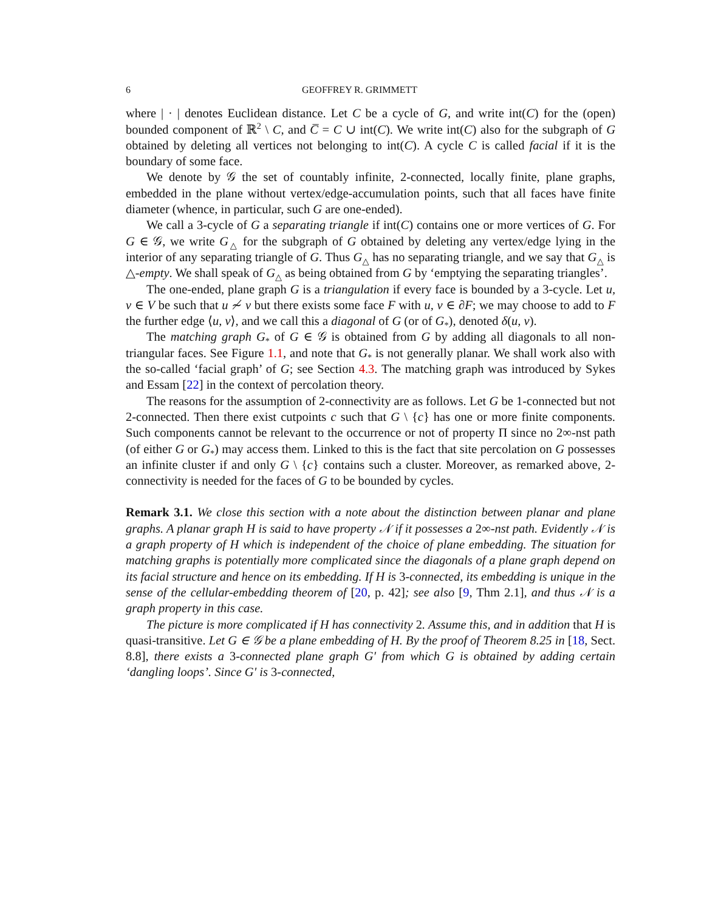6 GEOFFREY R. GRIMMETT
where | · | denotes Euclidean distance. Let C be a cycle of G, and write int(C) for the (open) bounded component of ℝ<sup>2</sup> \ C, and C̅ = C ∪ int(C). We write int(C) also for the subgraph of G obtained by deleting all vertices not belonging to int(C). A cycle C is called facial if it is the boundary of some face.
We denote by 𝒢 the set of countably infinite, 2-connected, locally finite, plane graphs, embedded in the plane without vertex/edge-accumulation points, such that all faces have finite diameter (whence, in particular, such G are one-ended).
We call a 3-cycle of G a separating triangle if int(C) contains one or more vertices of G. For G ∈ 𝒢, we write G<sub>△</sub> for the subgraph of G obtained by deleting any vertex/edge lying in the interior of any separating triangle of G. Thus G<sub>△</sub> has no separating triangle, and we say that G<sub>△</sub> is △-empty. We shall speak of G<sub>△</sub> as being obtained from G by ‘emptying the separating triangles’.
The one-ended, plane graph G is a triangulation if every face is bounded by a 3-cycle. Let u, v ∈ V be such that u ≁ v but there exists some face F with u, v ∈ ∂F; we may choose to add to F the further edge ⟨u, v⟩, and we call this a diagonal of G (or of G<sub>*</sub>), denoted δ(u, v).
The matching graph G<sub>*</sub> of G ∈ 𝒢 is obtained from G by adding all diagonals to all non-triangular faces. See Figure 1.1, and note that G<sub>*</sub> is not generally planar. We shall work also with the so-called ‘facial graph’ of G; see Section 4.3. The matching graph was introduced by Sykes and Essam [22] in the context of percolation theory.
The reasons for the assumption of 2-connectivity are as follows. Let G be 1-connected but not 2-connected. Then there exist cutpoints c such that G \ {c} has one or more finite components. Such components cannot be relevant to the occurrence or not of property Π since no 2∞-nst path (of either G or G<sub>*</sub>) may access them. Linked to this is the fact that site percolation on G possesses an infinite cluster if and only G \ {c} contains such a cluster. Moreover, as remarked above, 2-connectivity is needed for the faces of G to be bounded by cycles.
Remark 3.1. We close this section with a note about the distinction between planar and plane graphs. A planar graph H is said to have property 𝒩 if it possesses a 2∞-nst path. Evidently 𝒩 is a graph property of H which is independent of the choice of plane embedding. The situation for matching graphs is potentially more complicated since the diagonals of a plane graph depend on its facial structure and hence on its embedding. If H is 3-connected, its embedding is unique in the sense of the cellular-embedding theorem of [20, p. 42]; see also [9, Thm 2.1], and thus 𝒩 is a graph property in this case.
The picture is more complicated if H has connectivity 2. Assume this, and in addition that H is quasi-transitive. Let G ∈ 𝒢 be a plane embedding of H. By the proof of Theorem 8.25 in [18, Sect. 8.8], there exists a 3-connected plane graph G′ from which G is obtained by adding certain ‘dangling loops’. Since G′ is 3-connected,